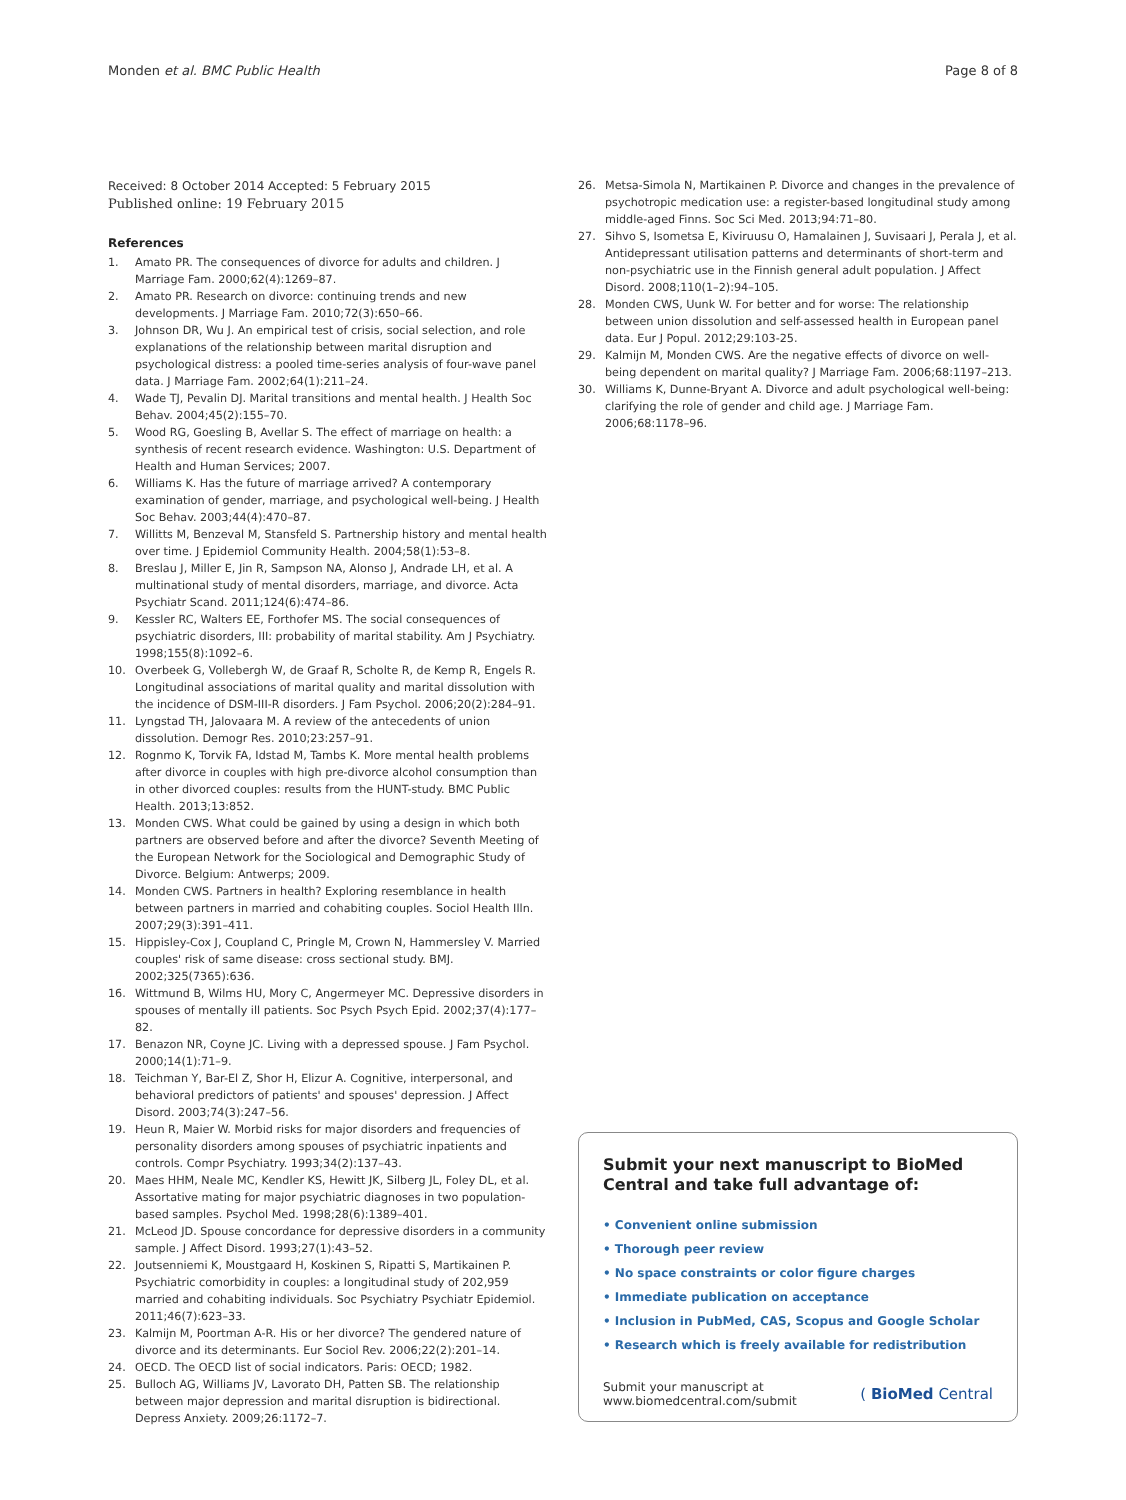Monden et al. BMC Public Health Page 8 of 8
Received: 8 October 2014 Accepted: 5 February 2015
Published online: 19 February 2015
References
1. Amato PR. The consequences of divorce for adults and children. J Marriage Fam. 2000;62(4):1269–87.
2. Amato PR. Research on divorce: continuing trends and new developments. J Marriage Fam. 2010;72(3):650–66.
3. Johnson DR, Wu J. An empirical test of crisis, social selection, and role explanations of the relationship between marital disruption and psychological distress: a pooled time-series analysis of four-wave panel data. J Marriage Fam. 2002;64(1):211–24.
4. Wade TJ, Pevalin DJ. Marital transitions and mental health. J Health Soc Behav. 2004;45(2):155–70.
5. Wood RG, Goesling B, Avellar S. The effect of marriage on health: a synthesis of recent research evidence. Washington: U.S. Department of Health and Human Services; 2007.
6. Williams K. Has the future of marriage arrived? A contemporary examination of gender, marriage, and psychological well-being. J Health Soc Behav. 2003;44(4):470–87.
7. Willitts M, Benzeval M, Stansfeld S. Partnership history and mental health over time. J Epidemiol Community Health. 2004;58(1):53–8.
8. Breslau J, Miller E, Jin R, Sampson NA, Alonso J, Andrade LH, et al. A multinational study of mental disorders, marriage, and divorce. Acta Psychiatr Scand. 2011;124(6):474–86.
9. Kessler RC, Walters EE, Forthofer MS. The social consequences of psychiatric disorders, III: probability of marital stability. Am J Psychiatry. 1998;155(8):1092–6.
10. Overbeek G, Vollebergh W, de Graaf R, Scholte R, de Kemp R, Engels R. Longitudinal associations of marital quality and marital dissolution with the incidence of DSM-III-R disorders. J Fam Psychol. 2006;20(2):284–91.
11. Lyngstad TH, Jalovaara M. A review of the antecedents of union dissolution. Demogr Res. 2010;23:257–91.
12. Rognmo K, Torvik FA, Idstad M, Tambs K. More mental health problems after divorce in couples with high pre-divorce alcohol consumption than in other divorced couples: results from the HUNT-study. BMC Public Health. 2013;13:852.
13. Monden CWS. What could be gained by using a design in which both partners are observed before and after the divorce? Seventh Meeting of the European Network for the Sociological and Demographic Study of Divorce. Belgium: Antwerps; 2009.
14. Monden CWS. Partners in health? Exploring resemblance in health between partners in married and cohabiting couples. Sociol Health Illn. 2007;29(3):391–411.
15. Hippisley-Cox J, Coupland C, Pringle M, Crown N, Hammersley V. Married couples' risk of same disease: cross sectional study. BMJ. 2002;325(7365):636.
16. Wittmund B, Wilms HU, Mory C, Angermeyer MC. Depressive disorders in spouses of mentally ill patients. Soc Psych Psych Epid. 2002;37(4):177–82.
17. Benazon NR, Coyne JC. Living with a depressed spouse. J Fam Psychol. 2000;14(1):71–9.
18. Teichman Y, Bar-El Z, Shor H, Elizur A. Cognitive, interpersonal, and behavioral predictors of patients' and spouses' depression. J Affect Disord. 2003;74(3):247–56.
19. Heun R, Maier W. Morbid risks for major disorders and frequencies of personality disorders among spouses of psychiatric inpatients and controls. Compr Psychiatry. 1993;34(2):137–43.
20. Maes HHM, Neale MC, Kendler KS, Hewitt JK, Silberg JL, Foley DL, et al. Assortative mating for major psychiatric diagnoses in two population-based samples. Psychol Med. 1998;28(6):1389–401.
21. McLeod JD. Spouse concordance for depressive disorders in a community sample. J Affect Disord. 1993;27(1):43–52.
22. Joutsenniemi K, Moustgaard H, Koskinen S, Ripatti S, Martikainen P. Psychiatric comorbidity in couples: a longitudinal study of 202,959 married and cohabiting individuals. Soc Psychiatry Psychiatr Epidemiol. 2011;46(7):623–33.
23. Kalmijn M, Poortman A-R. His or her divorce? The gendered nature of divorce and its determinants. Eur Sociol Rev. 2006;22(2):201–14.
24. OECD. The OECD list of social indicators. Paris: OECD; 1982.
25. Bulloch AG, Williams JV, Lavorato DH, Patten SB. The relationship between major depression and marital disruption is bidirectional. Depress Anxiety. 2009;26:1172–7.
26. Metsa-Simola N, Martikainen P. Divorce and changes in the prevalence of psychotropic medication use: a register-based longitudinal study among middle-aged Finns. Soc Sci Med. 2013;94:71–80.
27. Sihvo S, Isometsa E, Kiviruusu O, Hamalainen J, Suvisaari J, Perala J, et al. Antidepressant utilisation patterns and determinants of short-term and non-psychiatric use in the Finnish general adult population. J Affect Disord. 2008;110(1–2):94–105.
28. Monden CWS, Uunk W. For better and for worse: The relationship between union dissolution and self-assessed health in European panel data. Eur J Popul. 2012;29:103-25.
29. Kalmijn M, Monden CWS. Are the negative effects of divorce on well-being dependent on marital quality? J Marriage Fam. 2006;68:1197–213.
30. Williams K, Dunne-Bryant A. Divorce and adult psychological well-being: clarifying the role of gender and child age. J Marriage Fam. 2006;68:1178–96.
Submit your next manuscript to BioMed Central and take full advantage of:
• Convenient online submission
• Thorough peer review
• No space constraints or color figure charges
• Immediate publication on acceptance
• Inclusion in PubMed, CAS, Scopus and Google Scholar
• Research which is freely available for redistribution
Submit your manuscript at
www.biomedcentral.com/submit ( BioMed Central